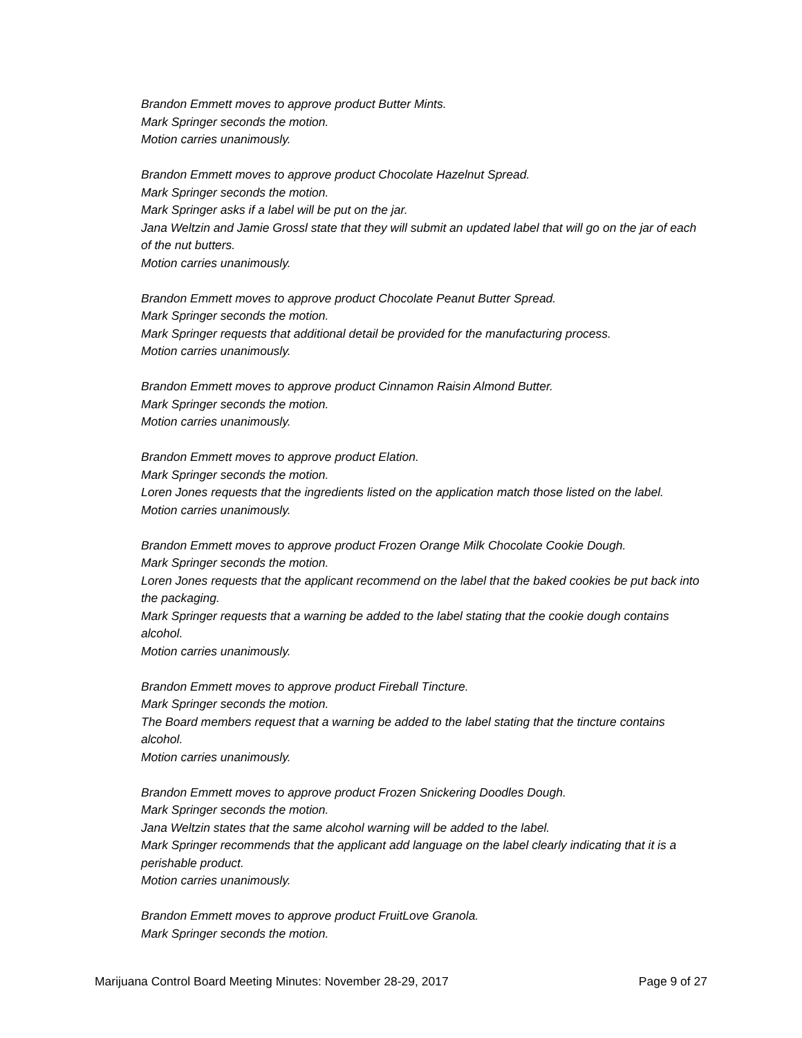Brandon Emmett moves to approve product Butter Mints.
Mark Springer seconds the motion.
Motion carries unanimously.
Brandon Emmett moves to approve product Chocolate Hazelnut Spread.
Mark Springer seconds the motion.
Mark Springer asks if a label will be put on the jar.
Jana Weltzin and Jamie Grossl state that they will submit an updated label that will go on the jar of each of the nut butters.
Motion carries unanimously.
Brandon Emmett moves to approve product Chocolate Peanut Butter Spread.
Mark Springer seconds the motion.
Mark Springer requests that additional detail be provided for the manufacturing process.
Motion carries unanimously.
Brandon Emmett moves to approve product Cinnamon Raisin Almond Butter.
Mark Springer seconds the motion.
Motion carries unanimously.
Brandon Emmett moves to approve product Elation.
Mark Springer seconds the motion.
Loren Jones requests that the ingredients listed on the application match those listed on the label.
Motion carries unanimously.
Brandon Emmett moves to approve product Frozen Orange Milk Chocolate Cookie Dough.
Mark Springer seconds the motion.
Loren Jones requests that the applicant recommend on the label that the baked cookies be put back into the packaging.
Mark Springer requests that a warning be added to the label stating that the cookie dough contains alcohol.
Motion carries unanimously.
Brandon Emmett moves to approve product Fireball Tincture.
Mark Springer seconds the motion.
The Board members request that a warning be added to the label stating that the tincture contains alcohol.
Motion carries unanimously.
Brandon Emmett moves to approve product Frozen Snickering Doodles Dough.
Mark Springer seconds the motion.
Jana Weltzin states that the same alcohol warning will be added to the label.
Mark Springer recommends that the applicant add language on the label clearly indicating that it is a perishable product.
Motion carries unanimously.
Brandon Emmett moves to approve product FruitLove Granola.
Mark Springer seconds the motion.
Marijuana Control Board Meeting Minutes: November 28-29, 2017 Page 9 of 27